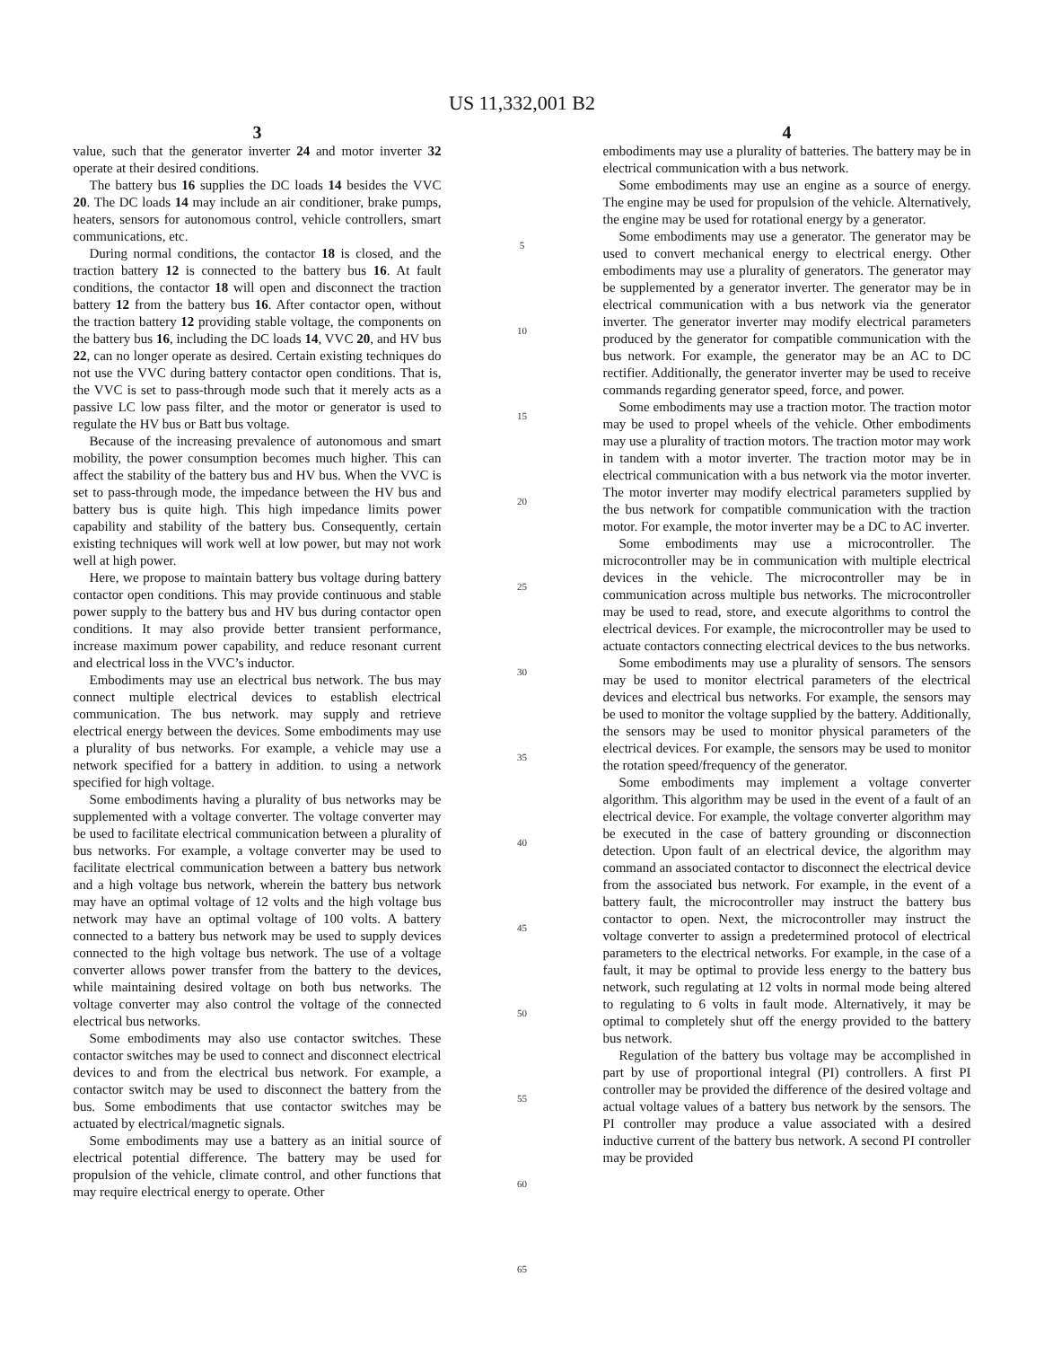US 11,332,001 B2
3
value, such that the generator inverter 24 and motor inverter 32 operate at their desired conditions.
The battery bus 16 supplies the DC loads 14 besides the VVC 20. The DC loads 14 may include an air conditioner, brake pumps, heaters, sensors for autonomous control, vehicle controllers, smart communications, etc.
During normal conditions, the contactor 18 is closed, and the traction battery 12 is connected to the battery bus 16. At fault conditions, the contactor 18 will open and disconnect the traction battery 12 from the battery bus 16. After contactor open, without the traction battery 12 providing stable voltage, the components on the battery bus 16, including the DC loads 14, VVC 20, and HV bus 22, can no longer operate as desired. Certain existing techniques do not use the VVC during battery contactor open conditions. That is, the VVC is set to pass-through mode such that it merely acts as a passive LC low pass filter, and the motor or generator is used to regulate the HV bus or Batt bus voltage.
Because of the increasing prevalence of autonomous and smart mobility, the power consumption becomes much higher. This can affect the stability of the battery bus and HV bus. When the VVC is set to pass-through mode, the impedance between the HV bus and battery bus is quite high. This high impedance limits power capability and stability of the battery bus. Consequently, certain existing techniques will work well at low power, but may not work well at high power.
Here, we propose to maintain battery bus voltage during battery contactor open conditions. This may provide continuous and stable power supply to the battery bus and HV bus during contactor open conditions. It may also provide better transient performance, increase maximum power capability, and reduce resonant current and electrical loss in the VVC’s inductor.
Embodiments may use an electrical bus network. The bus may connect multiple electrical devices to establish electrical communication. The bus network. may supply and retrieve electrical energy between the devices. Some embodiments may use a plurality of bus networks. For example, a vehicle may use a network specified for a battery in addition. to using a network specified for high voltage.
Some embodiments having a plurality of bus networks may be supplemented with a voltage converter. The voltage converter may be used to facilitate electrical communication between a plurality of bus networks. For example, a voltage converter may be used to facilitate electrical communication between a battery bus network and a high voltage bus network, wherein the battery bus network may have an optimal voltage of 12 volts and the high voltage bus network may have an optimal voltage of 100 volts. A battery connected to a battery bus network may be used to supply devices connected to the high voltage bus network. The use of a voltage converter allows power transfer from the battery to the devices, while maintaining desired voltage on both bus networks. The voltage converter may also control the voltage of the connected electrical bus networks.
Some embodiments may also use contactor switches. These contactor switches may be used to connect and disconnect electrical devices to and from the electrical bus network. For example, a contactor switch may be used to disconnect the battery from the bus. Some embodiments that use contactor switches may be actuated by electrical/magnetic signals.
Some embodiments may use a battery as an initial source of electrical potential difference. The battery may be used for propulsion of the vehicle, climate control, and other functions that may require electrical energy to operate. Other
5
10
15
20
25
30
35
40
45
50
55
60
65
4
embodiments may use a plurality of batteries. The battery may be in electrical communication with a bus network.
Some embodiments may use an engine as a source of energy. The engine may be used for propulsion of the vehicle. Alternatively, the engine may be used for rotational energy by a generator.
Some embodiments may use a generator. The generator may be used to convert mechanical energy to electrical energy. Other embodiments may use a plurality of generators. The generator may be supplemented by a generator inverter. The generator may be in electrical communication with a bus network via the generator inverter. The generator inverter may modify electrical parameters produced by the generator for compatible communication with the bus network. For example, the generator may be an AC to DC rectifier. Additionally, the generator inverter may be used to receive commands regarding generator speed, force, and power.
Some embodiments may use a traction motor. The traction motor may be used to propel wheels of the vehicle. Other embodiments may use a plurality of traction motors. The traction motor may work in tandem with a motor inverter. The traction motor may be in electrical communication with a bus network via the motor inverter. The motor inverter may modify electrical parameters supplied by the bus network for compatible communication with the traction motor. For example, the motor inverter may be a DC to AC inverter.
Some embodiments may use a microcontroller. The microcontroller may be in communication with multiple electrical devices in the vehicle. The microcontroller may be in communication across multiple bus networks. The microcontroller may be used to read, store, and execute algorithms to control the electrical devices. For example, the microcontroller may be used to actuate contactors connecting electrical devices to the bus networks.
Some embodiments may use a plurality of sensors. The sensors may be used to monitor electrical parameters of the electrical devices and electrical bus networks. For example, the sensors may be used to monitor the voltage supplied by the battery. Additionally, the sensors may be used to monitor physical parameters of the electrical devices. For example, the sensors may be used to monitor the rotation speed/frequency of the generator.
Some embodiments may implement a voltage converter algorithm. This algorithm may be used in the event of a fault of an electrical device. For example, the voltage converter algorithm may be executed in the case of battery grounding or disconnection detection. Upon fault of an electrical device, the algorithm may command an associated contactor to disconnect the electrical device from the associated bus network. For example, in the event of a battery fault, the microcontroller may instruct the battery bus contactor to open. Next, the microcontroller may instruct the voltage converter to assign a predetermined protocol of electrical parameters to the electrical networks. For example, in the case of a fault, it may be optimal to provide less energy to the battery bus network, such regulating at 12 volts in normal mode being altered to regulating to 6 volts in fault mode. Alternatively, it may be optimal to completely shut off the energy provided to the battery bus network.
Regulation of the battery bus voltage may be accomplished in part by use of proportional integral (PI) controllers. A first PI controller may be provided the difference of the desired voltage and actual voltage values of a battery bus network by the sensors. The PI controller may produce a value associated with a desired inductive current of the battery bus network. A second PI controller may be provided